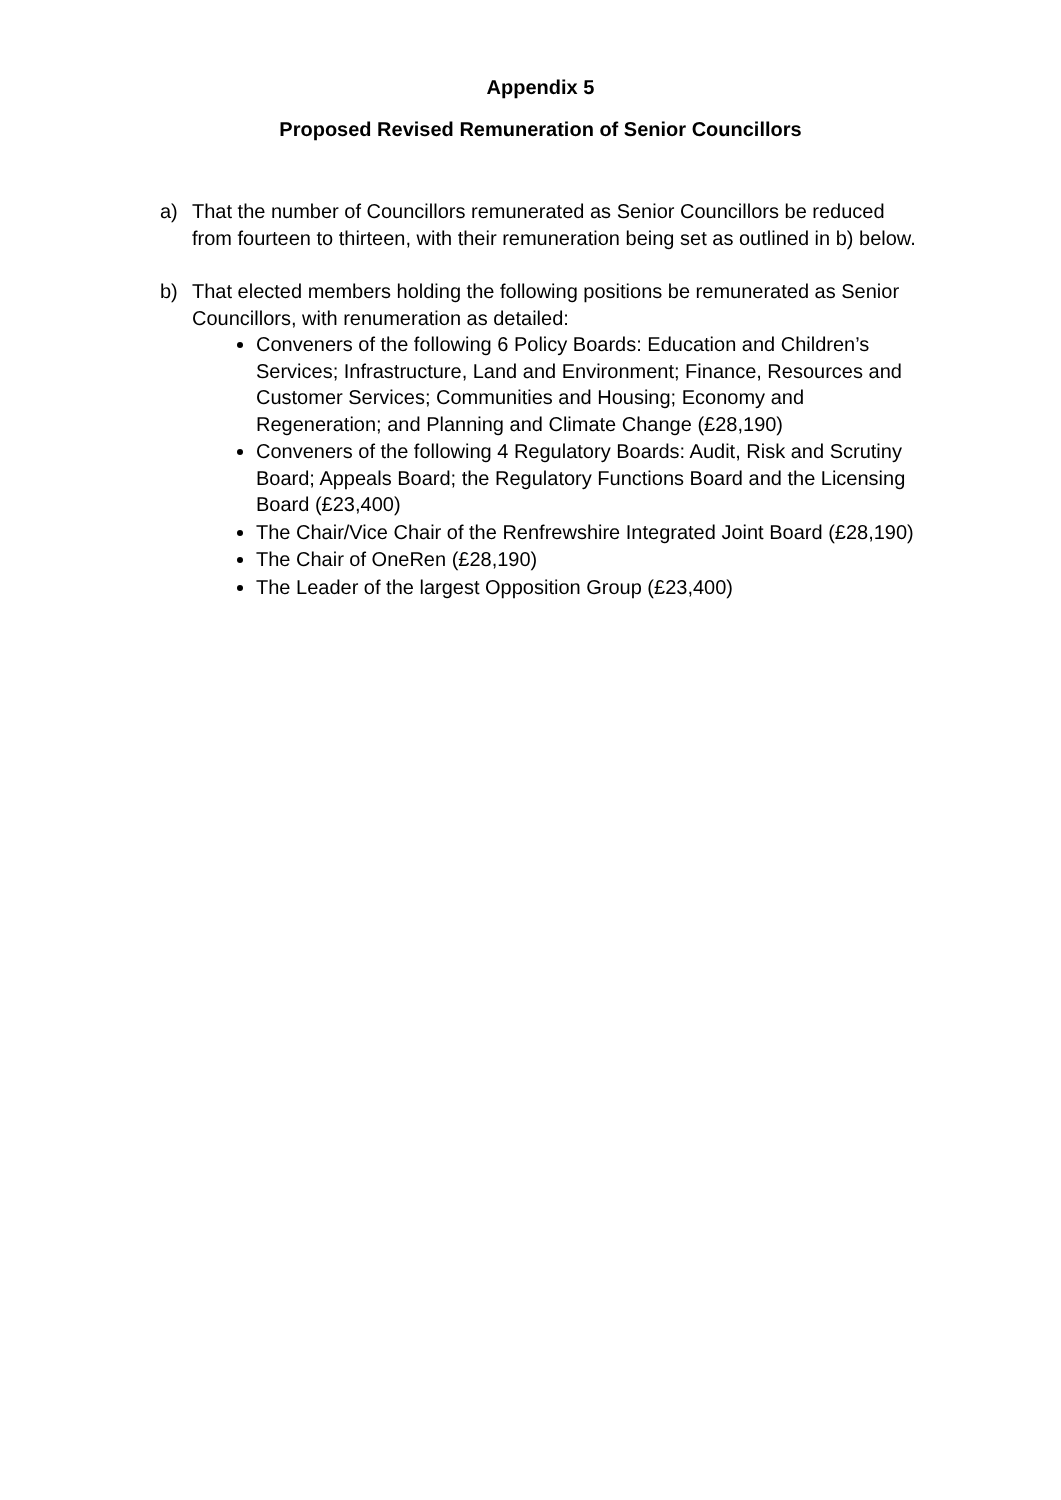Appendix 5
Proposed Revised Remuneration of Senior Councillors
a) That the number of Councillors remunerated as Senior Councillors be reduced from fourteen to thirteen, with their remuneration being set as outlined in b) below.
b) That elected members holding the following positions be remunerated as Senior Councillors, with renumeration as detailed:
Conveners of the following 6 Policy Boards: Education and Children’s Services; Infrastructure, Land and Environment; Finance, Resources and Customer Services; Communities and Housing; Economy and Regeneration; and Planning and Climate Change (£28,190)
Conveners of the following 4 Regulatory Boards: Audit, Risk and Scrutiny Board; Appeals Board; the Regulatory Functions Board and the Licensing Board (£23,400)
The Chair/Vice Chair of the Renfrewshire Integrated Joint Board (£28,190)
The Chair of OneRen (£28,190)
The Leader of the largest Opposition Group (£23,400)